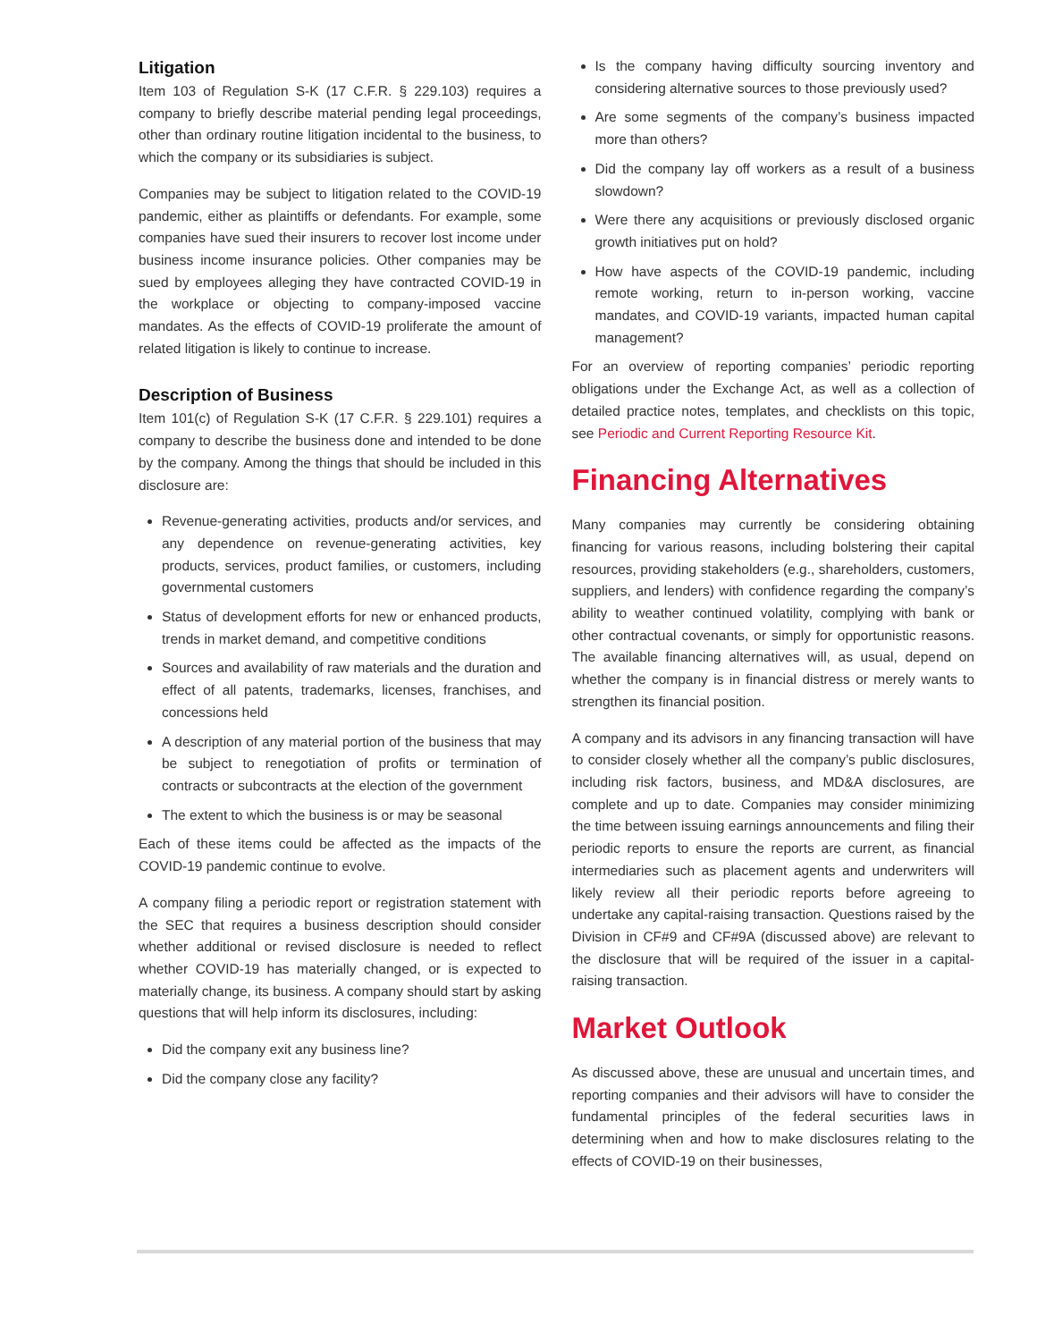Litigation
Item 103 of Regulation S-K (17 C.F.R. § 229.103) requires a company to briefly describe material pending legal proceedings, other than ordinary routine litigation incidental to the business, to which the company or its subsidiaries is subject.
Companies may be subject to litigation related to the COVID-19 pandemic, either as plaintiffs or defendants. For example, some companies have sued their insurers to recover lost income under business income insurance policies. Other companies may be sued by employees alleging they have contracted COVID-19 in the workplace or objecting to company-imposed vaccine mandates. As the effects of COVID-19 proliferate the amount of related litigation is likely to continue to increase.
Description of Business
Item 101(c) of Regulation S-K (17 C.F.R. § 229.101) requires a company to describe the business done and intended to be done by the company. Among the things that should be included in this disclosure are:
Revenue-generating activities, products and/or services, and any dependence on revenue-generating activities, key products, services, product families, or customers, including governmental customers
Status of development efforts for new or enhanced products, trends in market demand, and competitive conditions
Sources and availability of raw materials and the duration and effect of all patents, trademarks, licenses, franchises, and concessions held
A description of any material portion of the business that may be subject to renegotiation of profits or termination of contracts or subcontracts at the election of the government
The extent to which the business is or may be seasonal
Each of these items could be affected as the impacts of the COVID-19 pandemic continue to evolve.
A company filing a periodic report or registration statement with the SEC that requires a business description should consider whether additional or revised disclosure is needed to reflect whether COVID-19 has materially changed, or is expected to materially change, its business. A company should start by asking questions that will help inform its disclosures, including:
Did the company exit any business line?
Did the company close any facility?
Is the company having difficulty sourcing inventory and considering alternative sources to those previously used?
Are some segments of the company’s business impacted more than others?
Did the company lay off workers as a result of a business slowdown?
Were there any acquisitions or previously disclosed organic growth initiatives put on hold?
How have aspects of the COVID-19 pandemic, including remote working, return to in-person working, vaccine mandates, and COVID-19 variants, impacted human capital management?
For an overview of reporting companies’ periodic reporting obligations under the Exchange Act, as well as a collection of detailed practice notes, templates, and checklists on this topic, see Periodic and Current Reporting Resource Kit.
Financing Alternatives
Many companies may currently be considering obtaining financing for various reasons, including bolstering their capital resources, providing stakeholders (e.g., shareholders, customers, suppliers, and lenders) with confidence regarding the company’s ability to weather continued volatility, complying with bank or other contractual covenants, or simply for opportunistic reasons. The available financing alternatives will, as usual, depend on whether the company is in financial distress or merely wants to strengthen its financial position.
A company and its advisors in any financing transaction will have to consider closely whether all the company’s public disclosures, including risk factors, business, and MD&A disclosures, are complete and up to date. Companies may consider minimizing the time between issuing earnings announcements and filing their periodic reports to ensure the reports are current, as financial intermediaries such as placement agents and underwriters will likely review all their periodic reports before agreeing to undertake any capital-raising transaction. Questions raised by the Division in CF#9 and CF#9A (discussed above) are relevant to the disclosure that will be required of the issuer in a capital-raising transaction.
Market Outlook
As discussed above, these are unusual and uncertain times, and reporting companies and their advisors will have to consider the fundamental principles of the federal securities laws in determining when and how to make disclosures relating to the effects of COVID-19 on their businesses,